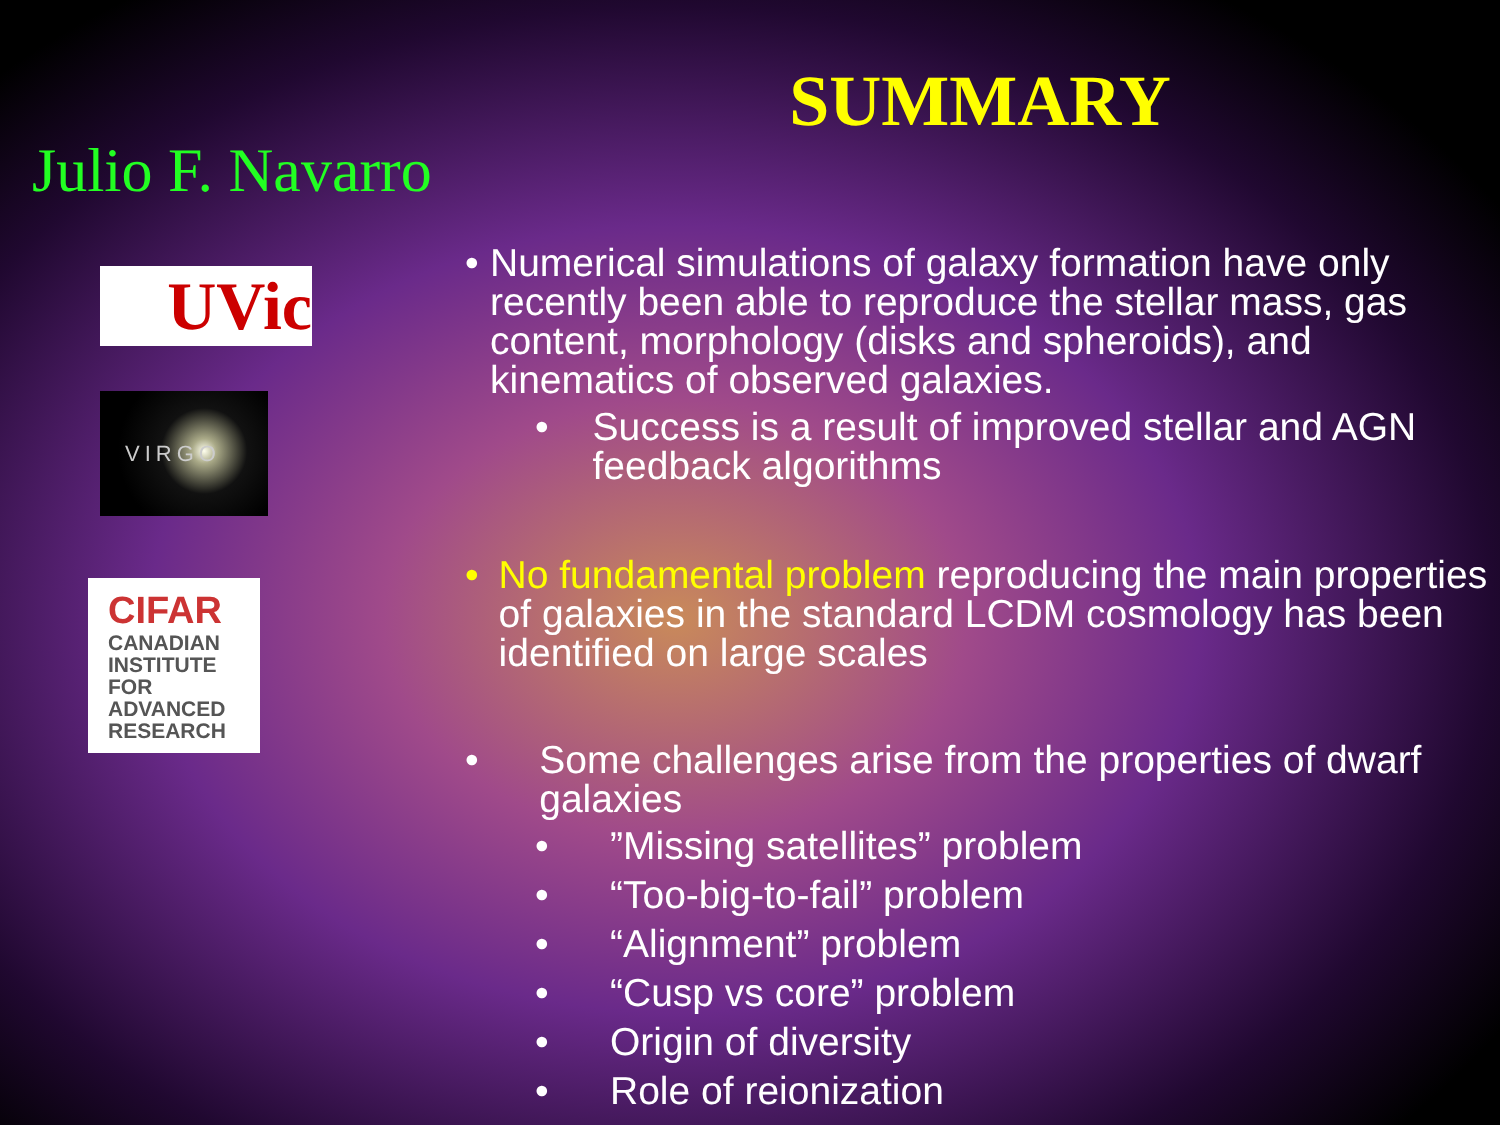Julio F. Navarro
UVic
VIRGO
CIFAR
CANADIAN INSTITUTE FOR ADVANCED RESEARCH
SUMMARY
• Numerical simulations of galaxy formation have only recently been able to reproduce the stellar mass, gas content, morphology (disks and spheroids), and kinematics of observed galaxies.
• Success is a result of improved stellar and AGN feedback algorithms
• No fundamental problem reproducing the main properties of galaxies in the standard LCDM cosmology has been identified on large scales
• Some challenges arise from the properties of dwarf galaxies
•”Missing satellites” problem
• “Too-big-to-fail” problem
• “Alignment” problem
• “Cusp vs core” problem
• Origin of diversity
• Role of reionization